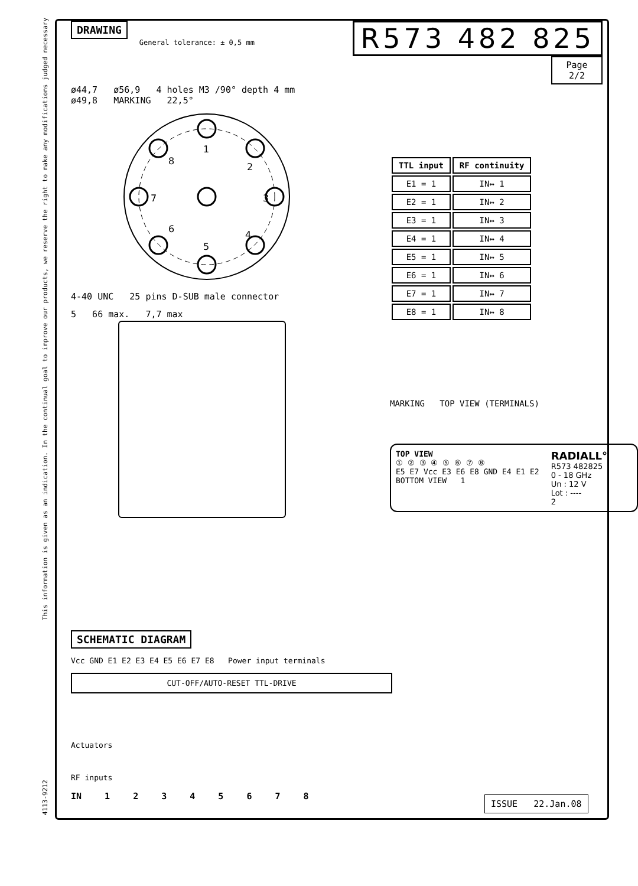4113-9212 This information is given as an indication. In the continual goal to improve our products, we reserve the right to make any modifications judged necessary
DRAWING
General tolerance: ± 0,5 mm
R573 482 825
Page
2/2
ø44,7 ø56,9 4 holes M3 /90° depth 4 mm
ø49,8 MARKING 22,5°
1
2
3
4
5
6
7
8
4-40 UNC 25 pins D-SUB male connector
5 66 max. 7,7 max
| TTL input | RF continuity |
| --- | --- |
| E1 = 1 | IN↔ 1 |
| E2 = 1 | IN↔ 2 |
| E3 = 1 | IN↔ 3 |
| E4 = 1 | IN↔ 4 |
| E5 = 1 | IN↔ 5 |
| E6 = 1 | IN↔ 6 |
| E7 = 1 | IN↔ 7 |
| E8 = 1 | IN↔ 8 |
MARKING TOP VIEW (TERMINALS)
TOP VIEW
① ② ③ ④ ⑤ ⑥ ⑦ ⑧
E5 E7 Vcc E3 E6 E8 GND E4 E1 E2
BOTTOM VIEW 1
RADIALL°
R573 482825
0 - 18 GHz
Un : 12 V
Lot : ----
2
SCHEMATIC DIAGRAM
Vcc GND E1 E2 E3 E4 E5 E6 E7 E8 Power input terminals
CUT-OFF/AUTO-RESET TTL-DRIVE
Actuators
RF inputs
IN 1 2 3 4 5 6 7 8
ISSUE 22.Jan.08